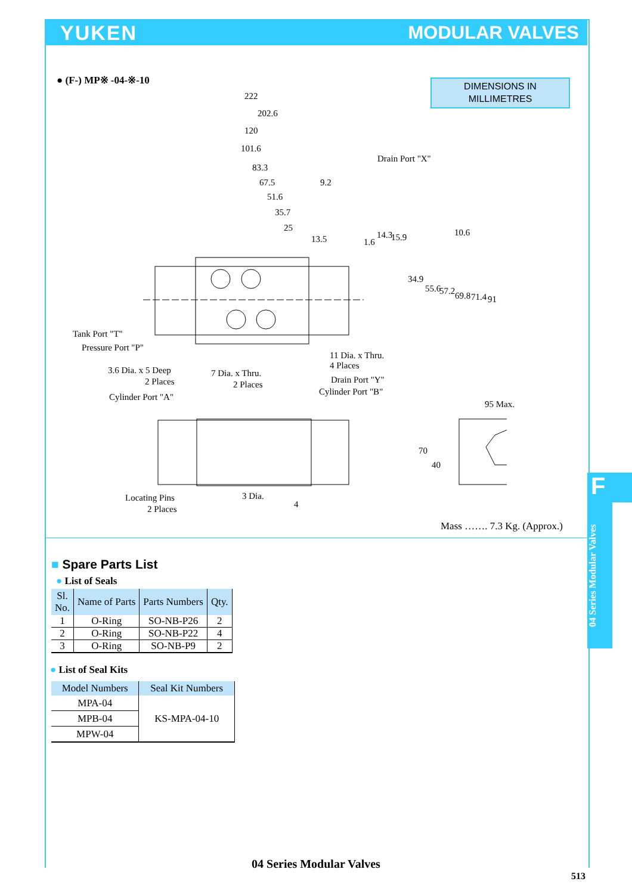YUKEN MODULAR VALVES
● (F-) MP※ -04-※-10
DIMENSIONS IN
MILLIMETRES
222
202.6
120
101.6
83.3
67.5 9.2
51.6
35.7
25
13.5
Drain Port "X"
1.6
14.3 15.9 10.6
34.9
55.6 57.2 69.8 71.4 91
Tank Port "T"
Pressure Port "P"
11 Dia. x Thru.
4 Places 3.6 Dia. x 5 Deep
2 Places
7 Dia. x Thru.
2 Places Drain Port "Y"
Cylinder Port "B"
Cylinder Port "A"
95 Max.
70
40
Locating Pins
2 Places
3 Dia.
4
Mass ……. 7.3 Kg. (Approx.)
■ Spare Parts List
● List of Seals
| Sl. No. | Name of Parts | Parts Numbers | Qty. |
| --- | --- | --- | --- |
| 1 | O-Ring | SO-NB-P26 | 2 |
| 2 | O-Ring | SO-NB-P22 | 4 |
| 3 | O-Ring | SO-NB-P9 | 2 |
● List of Seal Kits
| Model Numbers | Seal Kit Numbers |
| --- | --- |
| MPA-04 | KS-MPA-04-10 |
| MPB-04 | |
| MPW-04 | |
F
04 Series Modular Valves
04 Series Modular Valves
513